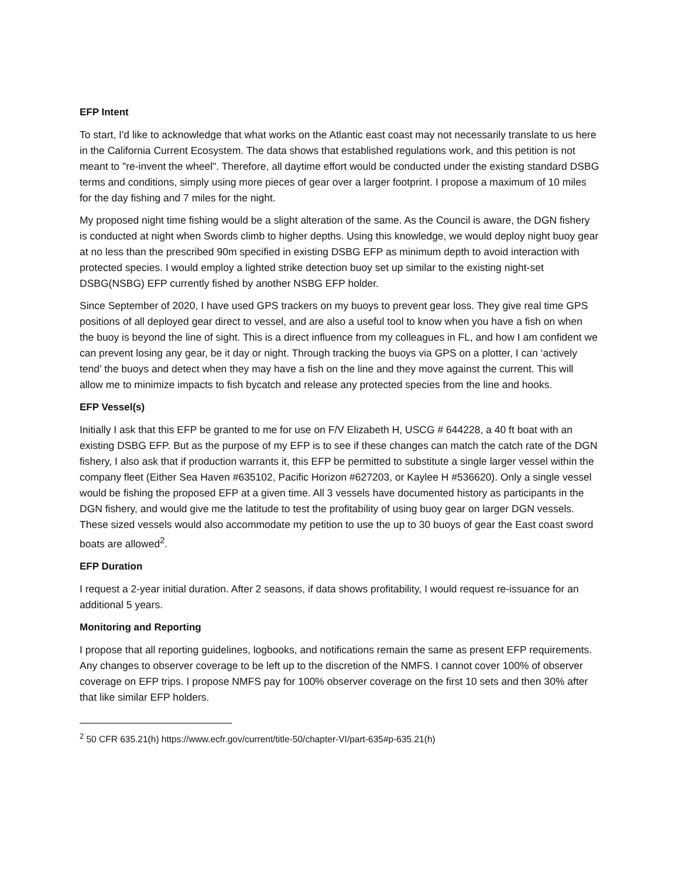EFP Intent
To start, I'd like to acknowledge that what works on the Atlantic east coast may not necessarily translate to us here in the California Current Ecosystem. The data shows that established regulations work, and this petition is not meant to "re-invent the wheel". Therefore, all daytime effort would be conducted under the existing standard DSBG terms and conditions, simply using more pieces of gear over a larger footprint. I propose a maximum of 10 miles for the day fishing and 7 miles for the night.
My proposed night time fishing would be a slight alteration of the same. As the Council is aware, the DGN fishery is conducted at night when Swords climb to higher depths. Using this knowledge, we would deploy night buoy gear at no less than the prescribed 90m specified in existing DSBG EFP as minimum depth to avoid interaction with protected species. I would employ a lighted strike detection buoy set up similar to the existing night-set DSBG(NSBG) EFP currently fished by another NSBG EFP holder.
Since September of 2020, I have used GPS trackers on my buoys to prevent gear loss. They give real time GPS positions of all deployed gear direct to vessel, and are also a useful tool to know when you have a fish on when the buoy is beyond the line of sight. This is a direct influence from my colleagues in FL, and how I am confident we can prevent losing any gear, be it day or night. Through tracking the buoys via GPS on a plotter, I can ‘actively tend’ the buoys and detect when they may have a fish on the line and they move against the current. This will allow me to minimize impacts to fish bycatch and release any protected species from the line and hooks.
EFP Vessel(s)
Initially I ask that this EFP be granted to me for use on F/V Elizabeth H, USCG # 644228, a 40 ft boat with an existing DSBG EFP. But as the purpose of my EFP is to see if these changes can match the catch rate of the DGN fishery, I also ask that if production warrants it, this EFP be permitted to substitute a single larger vessel within the company fleet (Either Sea Haven #635102, Pacific Horizon #627203, or Kaylee H #536620). Only a single vessel would be fishing the proposed EFP at a given time. All 3 vessels have documented history as participants in the DGN fishery, and would give me the latitude to test the profitability of using buoy gear on larger DGN vessels. These sized vessels would also accommodate my petition to use the up to 30 buoys of gear the East coast sword boats are allowed<sup>2</sup>.
EFP Duration
I request a 2-year initial duration. After 2 seasons, if data shows profitability, I would request re-issuance for an additional 5 years.
Monitoring and Reporting
I propose that all reporting guidelines, logbooks, and notifications remain the same as present EFP requirements. Any changes to observer coverage to be left up to the discretion of the NMFS. I cannot cover 100% of observer coverage on EFP trips. I propose NMFS pay for 100% observer coverage on the first 10 sets and then 30% after that like similar EFP holders.
<sup>2</sup> 50 CFR 635.21(h) https://www.ecfr.gov/current/title-50/chapter-VI/part-635#p-635.21(h)